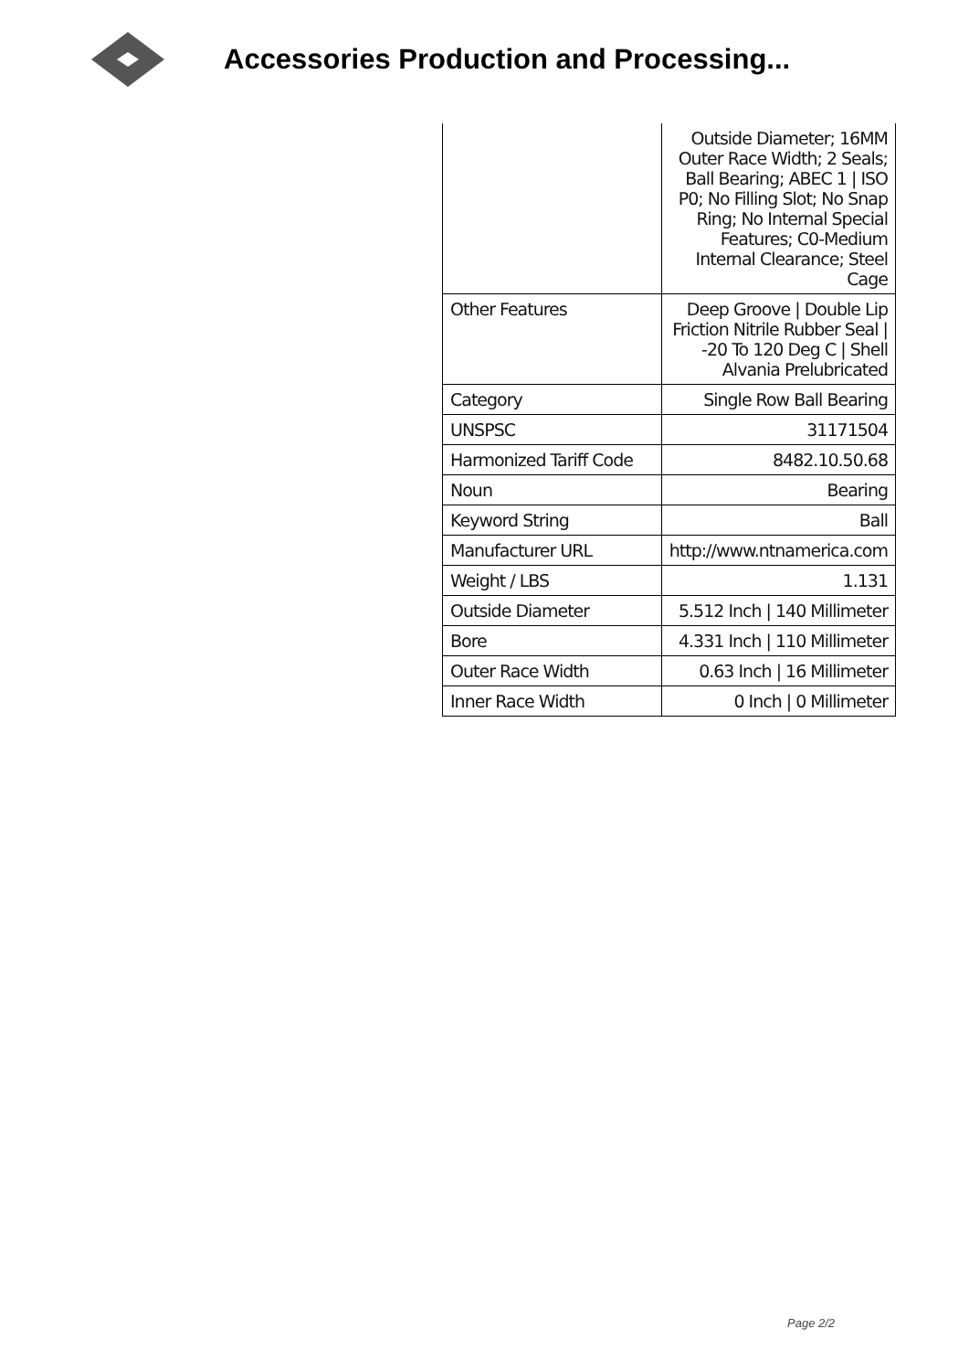Accessories Production and Processing...
| | Outside Diameter; 16MM Outer Race Width; 2 Seals; Ball Bearing; ABEC 1 / ISO P0; No Filling Slot; No Snap Ring; No Internal Special Features; C0-Medium Internal Clearance; Steel Cage |
| Other Features | Deep Groove / Double Lip Friction Nitrile Rubber Seal / -20 To 120 Deg C / Shell Alvania Prelubricated |
| Category | Single Row Ball Bearing |
| UNSPSC | 31171504 |
| Harmonized Tariff Code | 8482.10.50.68 |
| Noun | Bearing |
| Keyword String | Ball |
| Manufacturer URL | http://www.ntnamerica.com |
| Weight / LBS | 1.131 |
| Outside Diameter | 5.512 Inch / 140 Millimeter |
| Bore | 4.331 Inch / 110 Millimeter |
| Outer Race Width | 0.63 Inch / 16 Millimeter |
| Inner Race Width | 0 Inch / 0 Millimeter |
Page 2/2